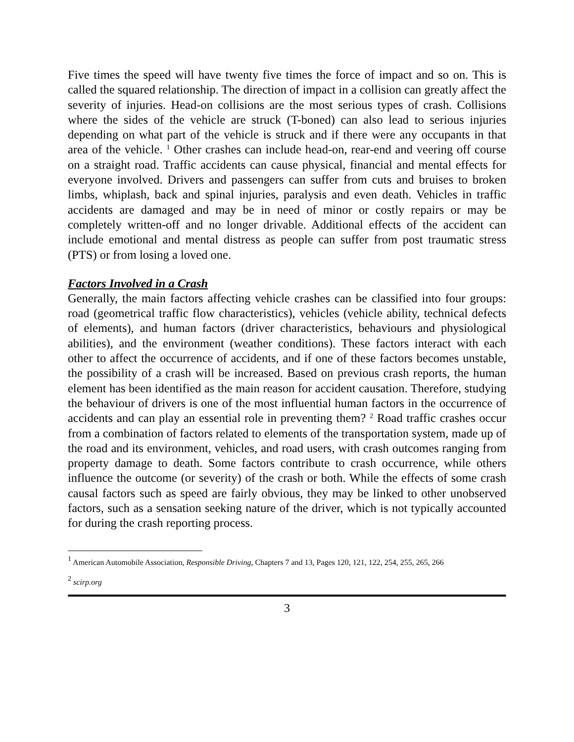Five times the speed will have twenty five times the force of impact and so on. This is called the squared relationship. The direction of impact in a collision can greatly affect the severity of injuries. Head-on collisions are the most serious types of crash. Collisions where the sides of the vehicle are struck (T-boned) can also lead to serious injuries depending on what part of the vehicle is struck and if there were any occupants in that area of the vehicle. <sup>1</sup> Other crashes can include head-on, rear-end and veering off course on a straight road. Traffic accidents can cause physical, financial and mental effects for everyone involved. Drivers and passengers can suffer from cuts and bruises to broken limbs, whiplash, back and spinal injuries, paralysis and even death. Vehicles in traffic accidents are damaged and may be in need of minor or costly repairs or may be completely written-off and no longer drivable. Additional effects of the accident can include emotional and mental distress as people can suffer from post traumatic stress (PTS) or from losing a loved one.
Factors Involved in a Crash
Generally, the main factors affecting vehicle crashes can be classified into four groups: road (geometrical traffic flow characteristics), vehicles (vehicle ability, technical defects of elements), and human factors (driver characteristics, behaviours and physiological abilities), and the environment (weather conditions). These factors interact with each other to affect the occurrence of accidents, and if one of these factors becomes unstable, the possibility of a crash will be increased. Based on previous crash reports, the human element has been identified as the main reason for accident causation. Therefore, studying the behaviour of drivers is one of the most influential human factors in the occurrence of accidents and can play an essential role in preventing them? <sup>2</sup> Road traffic crashes occur from a combination of factors related to elements of the transportation system, made up of the road and its environment, vehicles, and road users, with crash outcomes ranging from property damage to death. Some factors contribute to crash occurrence, while others influence the outcome (or severity) of the crash or both. While the effects of some crash causal factors such as speed are fairly obvious, they may be linked to other unobserved factors, such as a sensation seeking nature of the driver, which is not typically accounted for during the crash reporting process.
<sup>1</sup> American Automobile Association, Responsible Driving, Chapters 7 and 13, Pages 120, 121, 122, 254, 255, 265, 266
<sup>2</sup> scirp.org
3